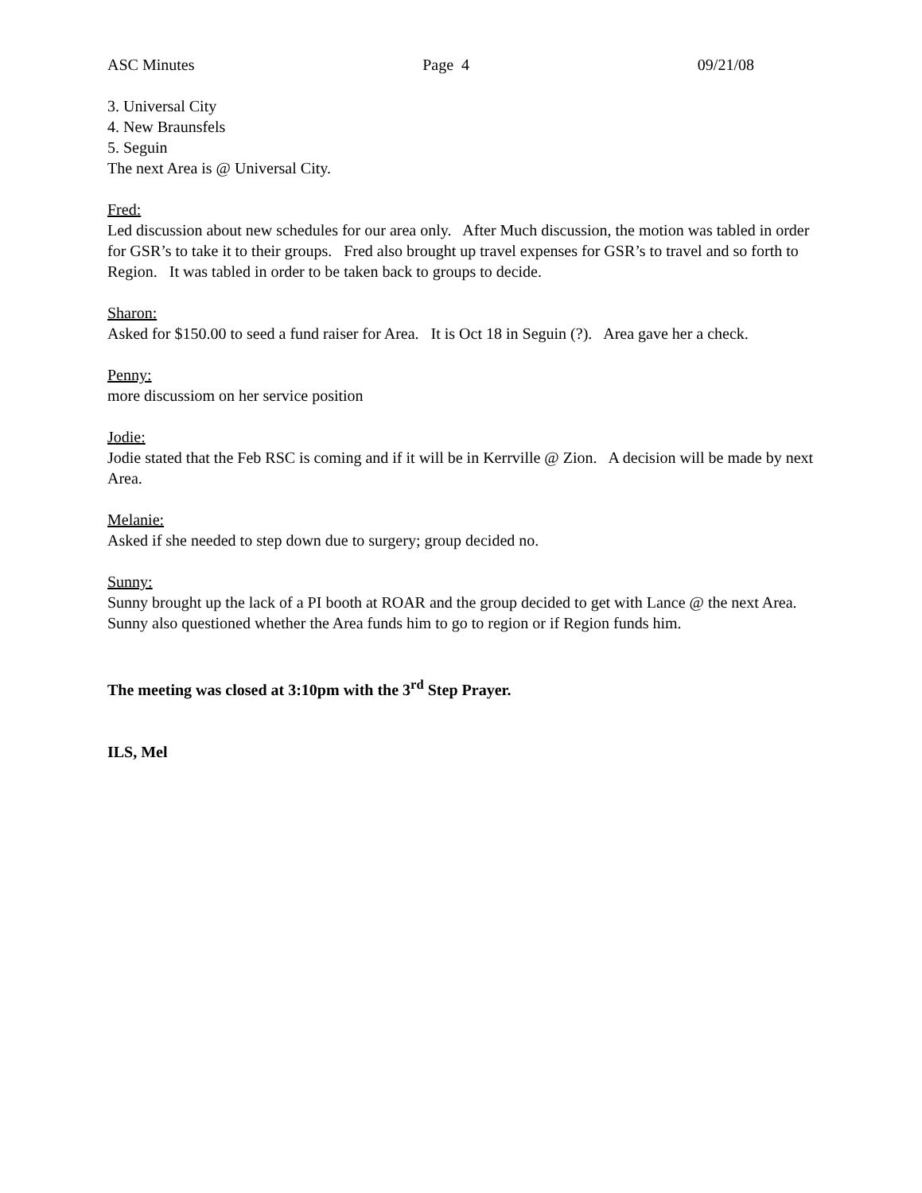ASC Minutes Page 4 09/21/08
3. Universal City
4. New Braunsfels
5. Seguin
The next Area is @ Universal City.
Fred:
Led discussion about new schedules for our area only. After Much discussion, the motion was tabled in order for GSR’s to take it to their groups. Fred also brought up travel expenses for GSR’s to travel and so forth to Region. It was tabled in order to be taken back to groups to decide.
Sharon:
Asked for $150.00 to seed a fund raiser for Area. It is Oct 18 in Seguin (?). Area gave her a check.
Penny:
more discussiom on her service position
Jodie:
Jodie stated that the Feb RSC is coming and if it will be in Kerrville @ Zion. A decision will be made by next Area.
Melanie:
Asked if she needed to step down due to surgery; group decided no.
Sunny:
Sunny brought up the lack of a PI booth at ROAR and the group decided to get with Lance @ the next Area.
Sunny also questioned whether the Area funds him to go to region or if Region funds him.
The meeting was closed at 3:10pm with the 3<sup>rd</sup> Step Prayer.
ILS, Mel